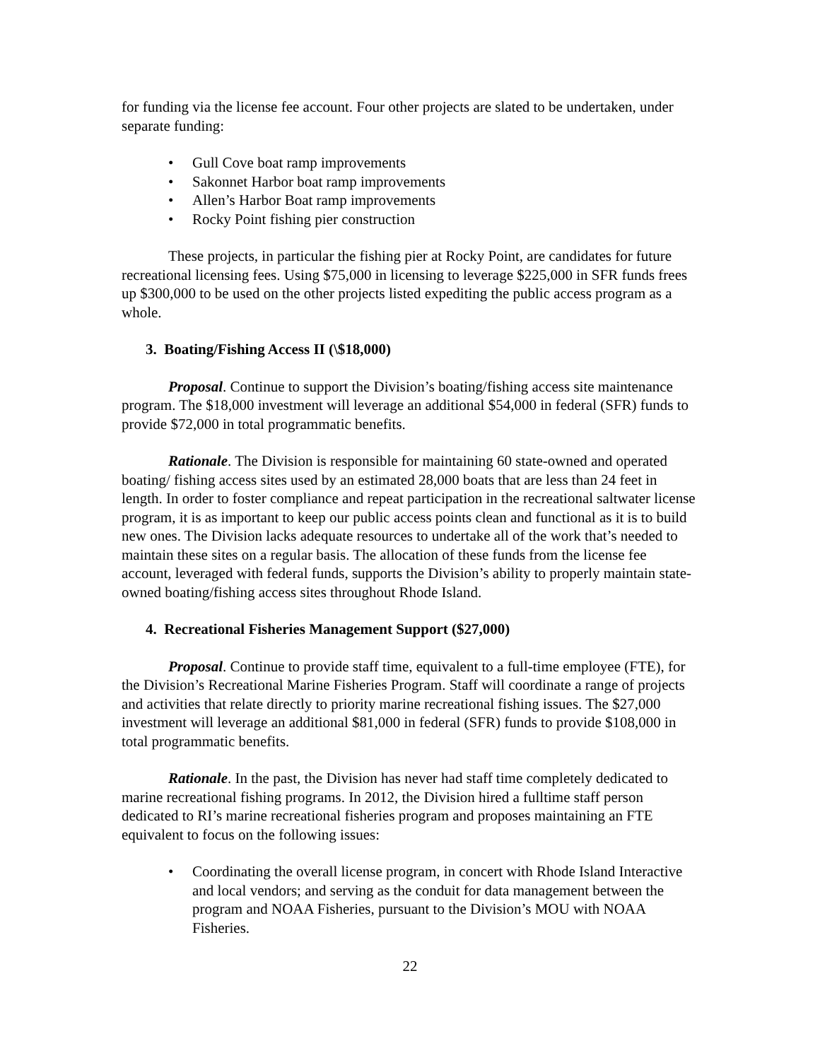for funding via the license fee account. Four other projects are slated to be undertaken, under separate funding:
• Gull Cove boat ramp improvements
• Sakonnet Harbor boat ramp improvements
• Allen’s Harbor Boat ramp improvements
• Rocky Point fishing pier construction
These projects, in particular the fishing pier at Rocky Point, are candidates for future recreational licensing fees. Using $75,000 in licensing to leverage $225,000 in SFR funds frees up $300,000 to be used on the other projects listed expediting the public access program as a whole.
3. Boating/Fishing Access II (\$18,000)
Proposal. Continue to support the Division’s boating/fishing access site maintenance program. The $18,000 investment will leverage an additional $54,000 in federal (SFR) funds to provide $72,000 in total programmatic benefits.
Rationale. The Division is responsible for maintaining 60 state-owned and operated boating/ fishing access sites used by an estimated 28,000 boats that are less than 24 feet in length. In order to foster compliance and repeat participation in the recreational saltwater license program, it is as important to keep our public access points clean and functional as it is to build new ones. The Division lacks adequate resources to undertake all of the work that’s needed to maintain these sites on a regular basis. The allocation of these funds from the license fee account, leveraged with federal funds, supports the Division’s ability to properly maintain state-owned boating/fishing access sites throughout Rhode Island.
4. Recreational Fisheries Management Support ($27,000)
Proposal. Continue to provide staff time, equivalent to a full-time employee (FTE), for the Division’s Recreational Marine Fisheries Program. Staff will coordinate a range of projects and activities that relate directly to priority marine recreational fishing issues. The $27,000 investment will leverage an additional $81,000 in federal (SFR) funds to provide $108,000 in total programmatic benefits.
Rationale. In the past, the Division has never had staff time completely dedicated to marine recreational fishing programs. In 2012, the Division hired a fulltime staff person dedicated to RI’s marine recreational fisheries program and proposes maintaining an FTE equivalent to focus on the following issues:
• Coordinating the overall license program, in concert with Rhode Island Interactive and local vendors; and serving as the conduit for data management between the program and NOAA Fisheries, pursuant to the Division’s MOU with NOAA Fisheries.
22